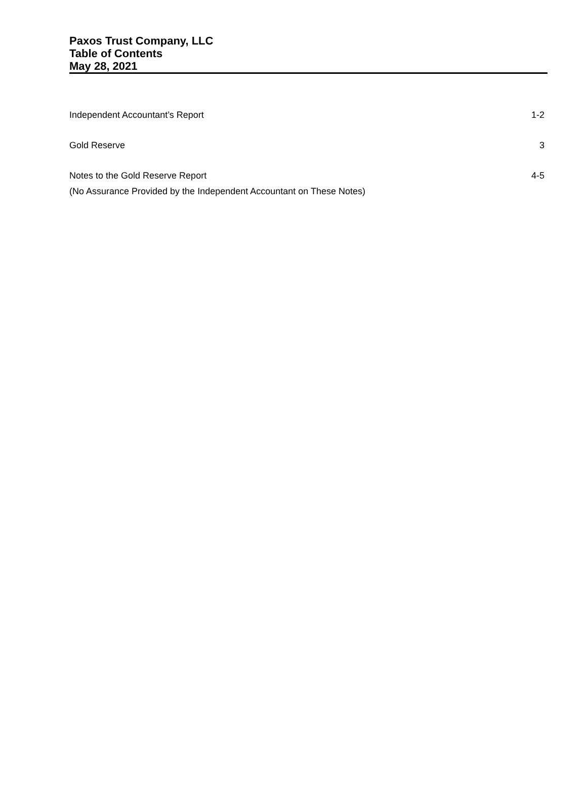Paxos Trust Company, LLC
Table of Contents
May 28, 2021
Independent Accountant’s Report 1-2
Gold Reserve 3
Notes to the Gold Reserve Report 4-5
(No Assurance Provided by the Independent Accountant on These Notes)